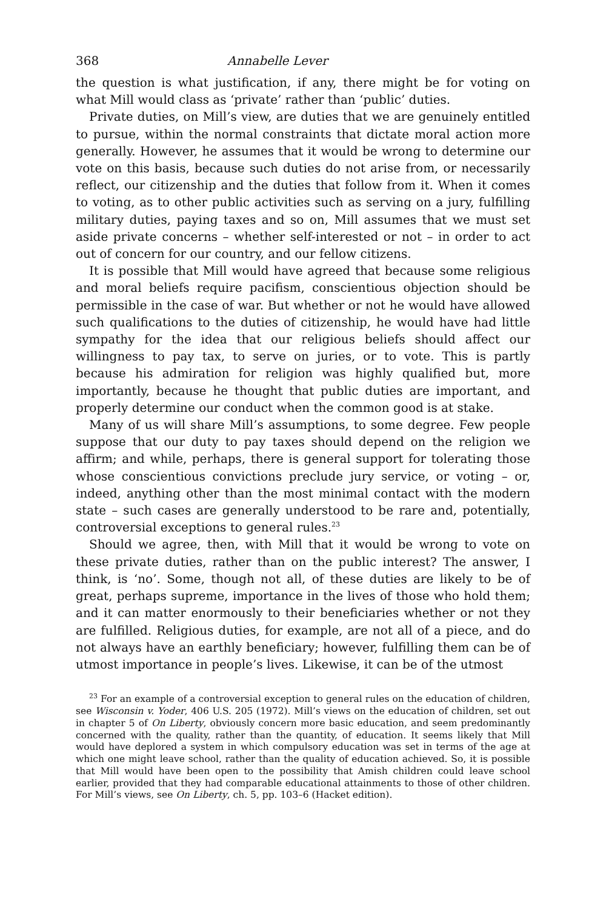368 Annabelle Lever
the question is what justification, if any, there might be for voting on what Mill would class as ‘private’ rather than ‘public’ duties.
Private duties, on Mill’s view, are duties that we are genuinely entitled to pursue, within the normal constraints that dictate moral action more generally. However, he assumes that it would be wrong to determine our vote on this basis, because such duties do not arise from, or necessarily reflect, our citizenship and the duties that follow from it. When it comes to voting, as to other public activities such as serving on a jury, fulfilling military duties, paying taxes and so on, Mill assumes that we must set aside private concerns – whether self-interested or not – in order to act out of concern for our country, and our fellow citizens.
It is possible that Mill would have agreed that because some religious and moral beliefs require pacifism, conscientious objection should be permissible in the case of war. But whether or not he would have allowed such qualifications to the duties of citizenship, he would have had little sympathy for the idea that our religious beliefs should affect our willingness to pay tax, to serve on juries, or to vote. This is partly because his admiration for religion was highly qualified but, more importantly, because he thought that public duties are important, and properly determine our conduct when the common good is at stake.
Many of us will share Mill’s assumptions, to some degree. Few people suppose that our duty to pay taxes should depend on the religion we affirm; and while, perhaps, there is general support for tolerating those whose conscientious convictions preclude jury service, or voting – or, indeed, anything other than the most minimal contact with the modern state – such cases are generally understood to be rare and, potentially, controversial exceptions to general rules.<sup>23</sup>
Should we agree, then, with Mill that it would be wrong to vote on these private duties, rather than on the public interest? The answer, I think, is ‘no’. Some, though not all, of these duties are likely to be of great, perhaps supreme, importance in the lives of those who hold them; and it can matter enormously to their beneficiaries whether or not they are fulfilled. Religious duties, for example, are not all of a piece, and do not always have an earthly beneficiary; however, fulfilling them can be of utmost importance in people’s lives. Likewise, it can be of the utmost
<sup>23</sup> For an example of a controversial exception to general rules on the education of children, see Wisconsin v. Yoder, 406 U.S. 205 (1972). Mill’s views on the education of children, set out in chapter 5 of On Liberty, obviously concern more basic education, and seem predominantly concerned with the quality, rather than the quantity, of education. It seems likely that Mill would have deplored a system in which compulsory education was set in terms of the age at which one might leave school, rather than the quality of education achieved. So, it is possible that Mill would have been open to the possibility that Amish children could leave school earlier, provided that they had comparable educational attainments to those of other children. For Mill’s views, see On Liberty, ch. 5, pp. 103–6 (Hacket edition).